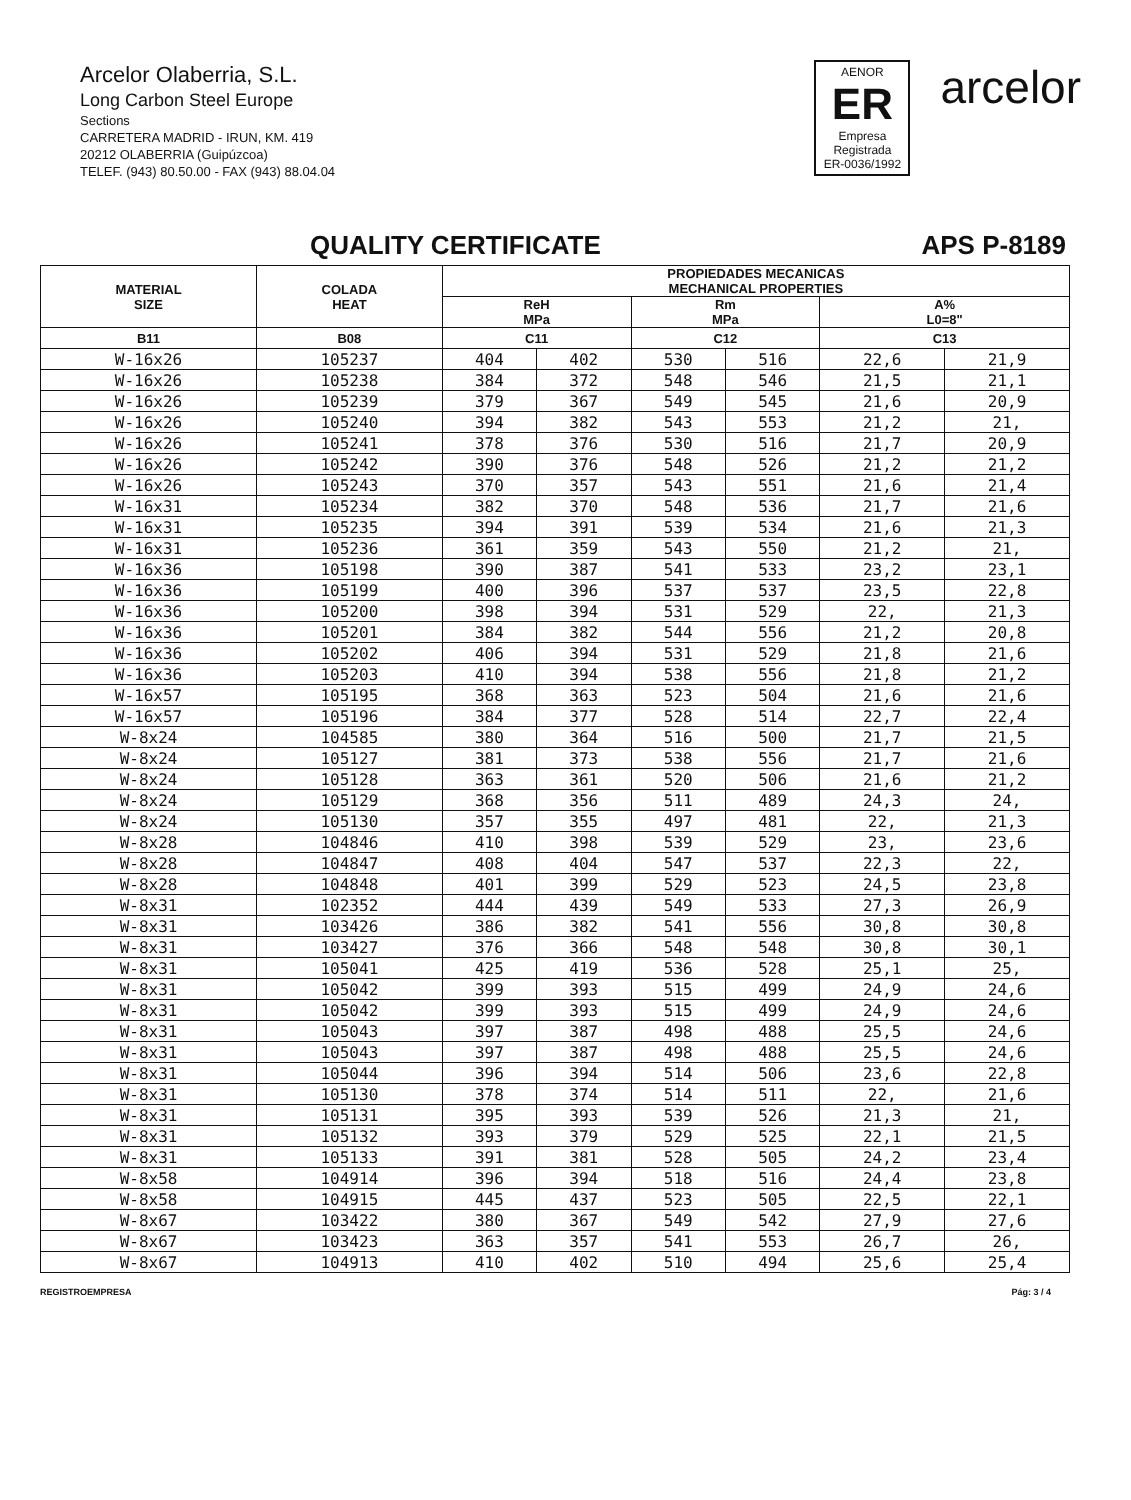Arcelor Olaberria, S.L.
Long Carbon Steel Europe
Sections
CARRETERA MADRID - IRUN, KM. 419
20212 OLABERRIA (Guipúzcoa)
TELEF. (943) 80.50.00 - FAX (943) 88.04.04
AENOR
ER
Empresa Registrada
ER-0036/1992
arcelor
QUALITY CERTIFICATE APS P-8189
| MATERIAL SIZE | COLADA HEAT | PROPIEDADES MECANICAS MECHANICAL PROPERTIES | | | | | |
| --- | --- | --- | --- | --- | --- | --- | --- |
| | | ReH MPa | | Rm MPa | | A% L0=8" | |
| B11 | B08 | C11 | | C12 | | C13 | |
| W-16x26 | 105237 | 404 | 402 | 530 | 516 | 22,6 | 21,9 |
| W-16x26 | 105238 | 384 | 372 | 548 | 546 | 21,5 | 21,1 |
| W-16x26 | 105239 | 379 | 367 | 549 | 545 | 21,6 | 20,9 |
| W-16x26 | 105240 | 394 | 382 | 543 | 553 | 21,2 | 21, |
| W-16x26 | 105241 | 378 | 376 | 530 | 516 | 21,7 | 20,9 |
| W-16x26 | 105242 | 390 | 376 | 548 | 526 | 21,2 | 21,2 |
| W-16x26 | 105243 | 370 | 357 | 543 | 551 | 21,6 | 21,4 |
| W-16x31 | 105234 | 382 | 370 | 548 | 536 | 21,7 | 21,6 |
| W-16x31 | 105235 | 394 | 391 | 539 | 534 | 21,6 | 21,3 |
| W-16x31 | 105236 | 361 | 359 | 543 | 550 | 21,2 | 21, |
| W-16x36 | 105198 | 390 | 387 | 541 | 533 | 23,2 | 23,1 |
| W-16x36 | 105199 | 400 | 396 | 537 | 537 | 23,5 | 22,8 |
| W-16x36 | 105200 | 398 | 394 | 531 | 529 | 22, | 21,3 |
| W-16x36 | 105201 | 384 | 382 | 544 | 556 | 21,2 | 20,8 |
| W-16x36 | 105202 | 406 | 394 | 531 | 529 | 21,8 | 21,6 |
| W-16x36 | 105203 | 410 | 394 | 538 | 556 | 21,8 | 21,2 |
| W-16x57 | 105195 | 368 | 363 | 523 | 504 | 21,6 | 21,6 |
| W-16x57 | 105196 | 384 | 377 | 528 | 514 | 22,7 | 22,4 |
| W-8x24 | 104585 | 380 | 364 | 516 | 500 | 21,7 | 21,5 |
| W-8x24 | 105127 | 381 | 373 | 538 | 556 | 21,7 | 21,6 |
| W-8x24 | 105128 | 363 | 361 | 520 | 506 | 21,6 | 21,2 |
| W-8x24 | 105129 | 368 | 356 | 511 | 489 | 24,3 | 24, |
| W-8x24 | 105130 | 357 | 355 | 497 | 481 | 22, | 21,3 |
| W-8x28 | 104846 | 410 | 398 | 539 | 529 | 23, | 23,6 |
| W-8x28 | 104847 | 408 | 404 | 547 | 537 | 22,3 | 22, |
| W-8x28 | 104848 | 401 | 399 | 529 | 523 | 24,5 | 23,8 |
| W-8x31 | 102352 | 444 | 439 | 549 | 533 | 27,3 | 26,9 |
| W-8x31 | 103426 | 386 | 382 | 541 | 556 | 30,8 | 30,8 |
| W-8x31 | 103427 | 376 | 366 | 548 | 548 | 30,8 | 30,1 |
| W-8x31 | 105041 | 425 | 419 | 536 | 528 | 25,1 | 25, |
| W-8x31 | 105042 | 399 | 393 | 515 | 499 | 24,9 | 24,6 |
| W-8x31 | 105042 | 399 | 393 | 515 | 499 | 24,9 | 24,6 |
| W-8x31 | 105043 | 397 | 387 | 498 | 488 | 25,5 | 24,6 |
| W-8x31 | 105043 | 397 | 387 | 498 | 488 | 25,5 | 24,6 |
| W-8x31 | 105044 | 396 | 394 | 514 | 506 | 23,6 | 22,8 |
| W-8x31 | 105130 | 378 | 374 | 514 | 511 | 22, | 21,6 |
| W-8x31 | 105131 | 395 | 393 | 539 | 526 | 21,3 | 21, |
| W-8x31 | 105132 | 393 | 379 | 529 | 525 | 22,1 | 21,5 |
| W-8x31 | 105133 | 391 | 381 | 528 | 505 | 24,2 | 23,4 |
| W-8x58 | 104914 | 396 | 394 | 518 | 516 | 24,4 | 23,8 |
| W-8x58 | 104915 | 445 | 437 | 523 | 505 | 22,5 | 22,1 |
| W-8x67 | 103422 | 380 | 367 | 549 | 542 | 27,9 | 27,6 |
| W-8x67 | 103423 | 363 | 357 | 541 | 553 | 26,7 | 26, |
| W-8x67 | 104913 | 410 | 402 | 510 | 494 | 25,6 | 25,4 |
REGISTROEMPRESA Pág: 3 / 4